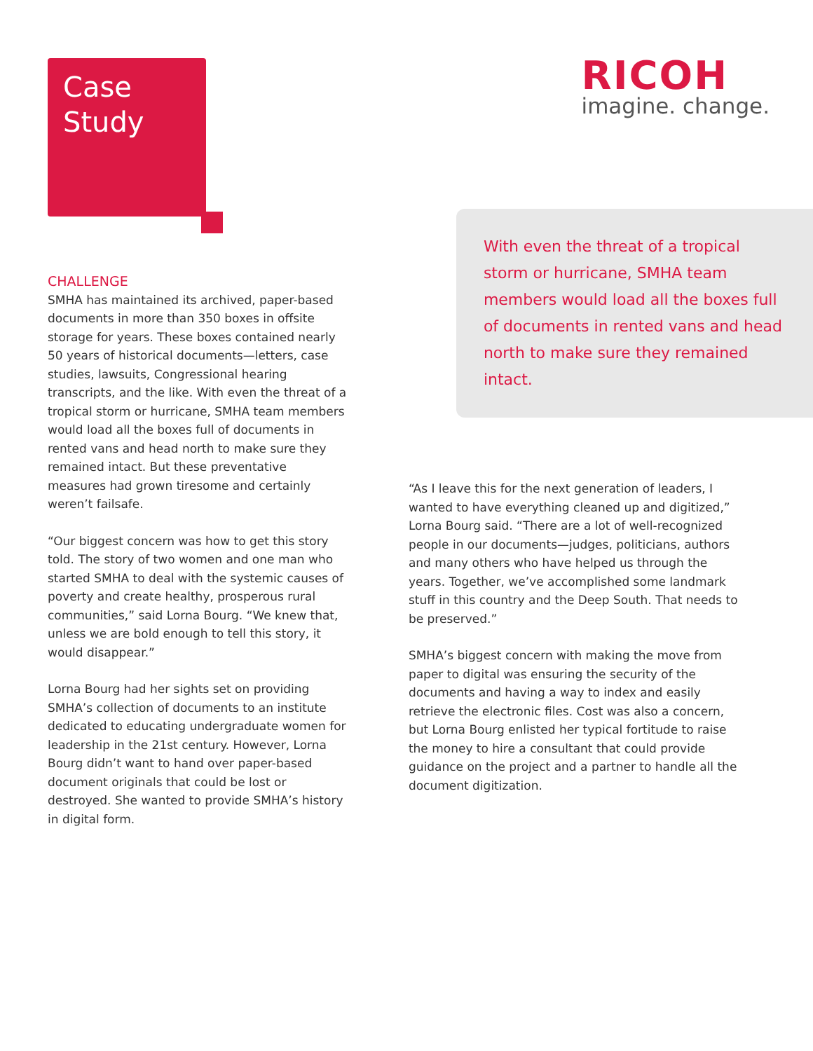Case
Study
RICOH
imagine. change.
CHALLENGE
SMHA has maintained its archived, paper-based documents in more than 350 boxes in offsite storage for years. These boxes contained nearly 50 years of historical documents—letters, case studies, lawsuits, Congressional hearing transcripts, and the like. With even the threat of a tropical storm or hurricane, SMHA team members would load all the boxes full of documents in rented vans and head north to make sure they remained intact. But these preventative measures had grown tiresome and certainly weren’t failsafe.
“Our biggest concern was how to get this story told. The story of two women and one man who started SMHA to deal with the systemic causes of poverty and create healthy, prosperous rural communities,” said Lorna Bourg. “We knew that, unless we are bold enough to tell this story, it would disappear.”
Lorna Bourg had her sights set on providing SMHA’s collection of documents to an institute dedicated to educating undergraduate women for leadership in the 21st century. However, Lorna Bourg didn’t want to hand over paper-based document originals that could be lost or destroyed. She wanted to provide SMHA’s history in digital form.
With even the threat of a tropical storm or hurricane, SMHA team members would load all the boxes full of documents in rented vans and head north to make sure they remained intact.
“As I leave this for the next generation of leaders, I wanted to have everything cleaned up and digitized,” Lorna Bourg said. “There are a lot of well-recognized people in our documents—judges, politicians, authors and many others who have helped us through the years. Together, we’ve accomplished some landmark stuff in this country and the Deep South. That needs to be preserved.”
SMHA’s biggest concern with making the move from paper to digital was ensuring the security of the documents and having a way to index and easily retrieve the electronic files. Cost was also a concern, but Lorna Bourg enlisted her typical fortitude to raise the money to hire a consultant that could provide guidance on the project and a partner to handle all the document digitization.